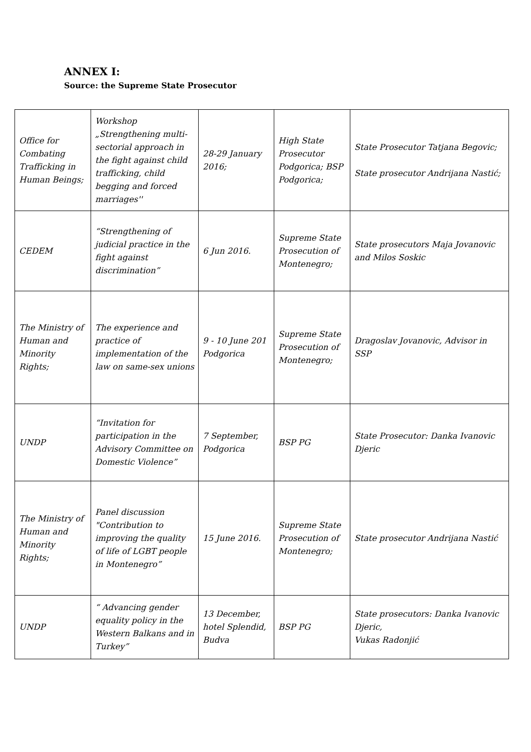ANNEX I:
Source: the Supreme State Prosecutor
| Office for Combating Trafficking in Human Beings; | Workshop „Strengthening multi-sectorial approach in the fight against child trafficking, child begging and forced marriages'' | 28-29 January 2016; | High State Prosecutor Podgorica; BSP Podgorica; | State Prosecutor Tatjana Begovic; State prosecutor Andrijana Nastić; |
| CEDEM | “Strengthening of judicial practice in the fight against discrimination” | 6 Jun 2016. | Supreme State Prosecution of Montenegro; | State prosecutors Maja Jovanovic and Milos Soskic |
| The Ministry of Human and Minority Rights; | The experience and practice of implementation of the law on same-sex unions | 9 - 10 June 201 Podgorica | Supreme State Prosecution of Montenegro; | Dragoslav Jovanovic, Advisor in SSP |
| UNDP | “Invitation for participation in the Advisory Committee on Domestic Violence” | 7 September, Podgorica | BSP PG | State Prosecutor: Danka Ivanovic Djeric |
| The Ministry of Human and Minority Rights; | Panel discussion "Contribution to improving the quality of life of LGBT people in Montenegro” | 15 June 2016. | Supreme State Prosecution of Montenegro; | State prosecutor Andrijana Nastić |
| UNDP | “ Advancing gender equality policy in the Western Balkans and in Turkey” | 13 December, hotel Splendid, Budva | BSP PG | State prosecutors: Danka Ivanovic Djeric, Vukas Radonjić |